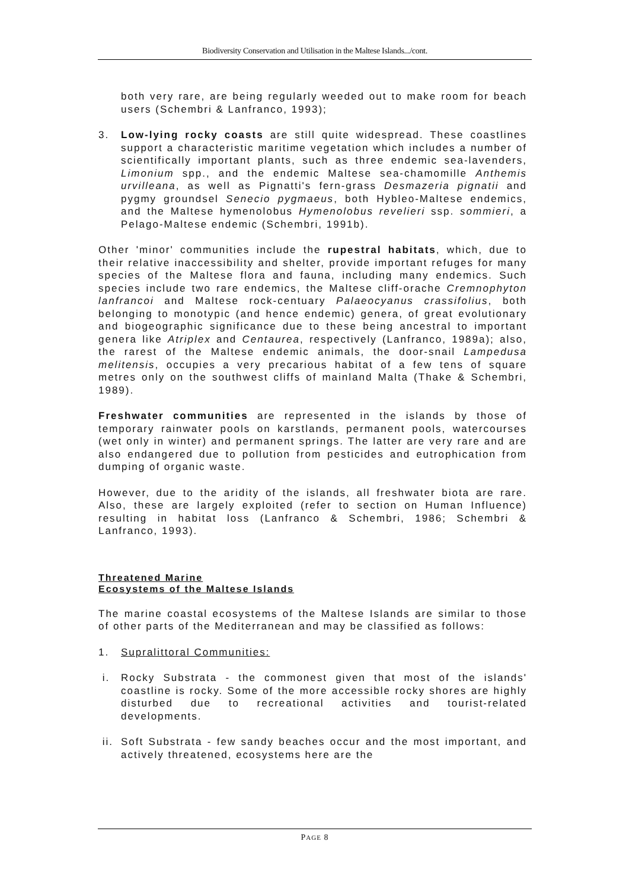Biodiversity Conservation and Utilisation in the Maltese Islands.../cont.
both very rare, are being regularly weeded out to make room for beach users (Schembri & Lanfranco, 1993);
3. Low-lying rocky coasts are still quite widespread. These coastlines support a characteristic maritime vegetation which includes a number of scientifically important plants, such as three endemic sea-lavenders, Limonium spp., and the endemic Maltese sea-chamomille Anthemis urvilleana, as well as Pignatti's fern-grass Desmazeria pignatii and pygmy groundsel Senecio pygmaeus, both Hybleo-Maltese endemics, and the Maltese hymenolobus Hymenolobus revelieri ssp. sommieri, a Pelago-Maltese endemic (Schembri, 1991b).
Other 'minor' communities include the rupestral habitats, which, due to their relative inaccessibility and shelter, provide important refuges for many species of the Maltese flora and fauna, including many endemics. Such species include two rare endemics, the Maltese cliff-orache Cremnophyton lanfrancoi and Maltese rock-centuary Palaeocyanus crassifolius, both belonging to monotypic (and hence endemic) genera, of great evolutionary and biogeographic significance due to these being ancestral to important genera like Atriplex and Centaurea, respectively (Lanfranco, 1989a); also, the rarest of the Maltese endemic animals, the door-snail Lampedusa melitensis, occupies a very precarious habitat of a few tens of square metres only on the southwest cliffs of mainland Malta (Thake & Schembri, 1989).
Freshwater communities are represented in the islands by those of temporary rainwater pools on karstlands, permanent pools, watercourses (wet only in winter) and permanent springs. The latter are very rare and are also endangered due to pollution from pesticides and eutrophication from dumping of organic waste.
However, due to the aridity of the islands, all freshwater biota are rare. Also, these are largely exploited (refer to section on Human Influence) resulting in habitat loss (Lanfranco & Schembri, 1986; Schembri & Lanfranco, 1993).
Threatened Marine
Ecosystems of the Maltese Islands
The marine coastal ecosystems of the Maltese Islands are similar to those of other parts of the Mediterranean and may be classified as follows:
1. Supralittoral Communities:
i. Rocky Substrata - the commonest given that most of the islands' coastline is rocky. Some of the more accessible rocky shores are highly disturbed due to recreational activities and tourist-related developments.
ii. Soft Substrata - few sandy beaches occur and the most important, and actively threatened, ecosystems here are the
PAGE 8